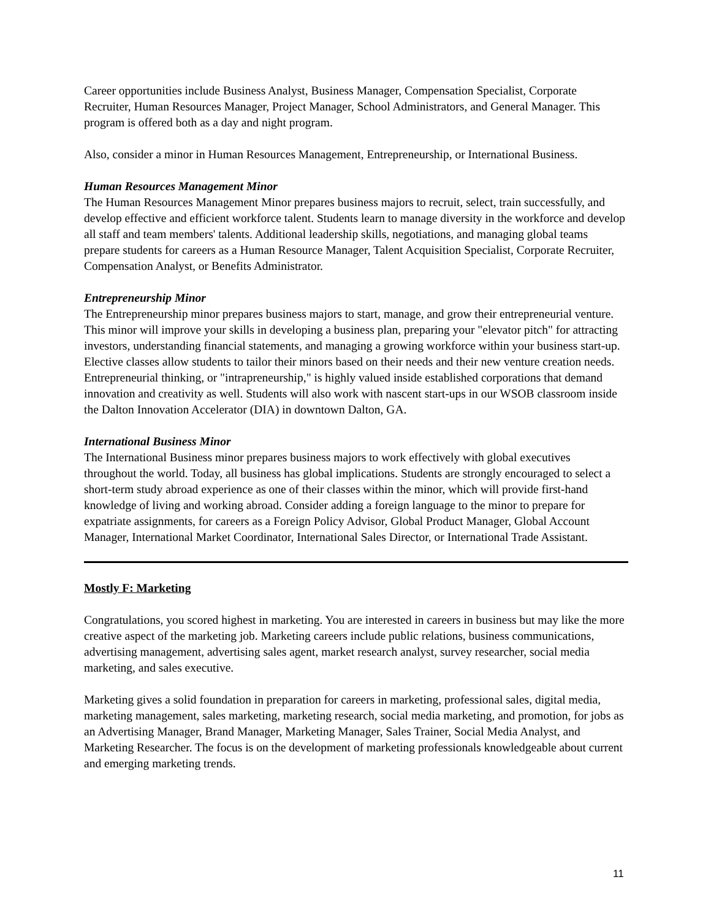Career opportunities include Business Analyst, Business Manager, Compensation Specialist, Corporate Recruiter, Human Resources Manager, Project Manager, School Administrators, and General Manager. This program is offered both as a day and night program.
Also, consider a minor in Human Resources Management, Entrepreneurship, or International Business.
Human Resources Management Minor
The Human Resources Management Minor prepares business majors to recruit, select, train successfully, and develop effective and efficient workforce talent. Students learn to manage diversity in the workforce and develop all staff and team members' talents. Additional leadership skills, negotiations, and managing global teams prepare students for careers as a Human Resource Manager, Talent Acquisition Specialist, Corporate Recruiter, Compensation Analyst, or Benefits Administrator.
Entrepreneurship Minor
The Entrepreneurship minor prepares business majors to start, manage, and grow their entrepreneurial venture. This minor will improve your skills in developing a business plan, preparing your "elevator pitch" for attracting investors, understanding financial statements, and managing a growing workforce within your business start-up. Elective classes allow students to tailor their minors based on their needs and their new venture creation needs. Entrepreneurial thinking, or "intrapreneurship," is highly valued inside established corporations that demand innovation and creativity as well. Students will also work with nascent start-ups in our WSOB classroom inside the Dalton Innovation Accelerator (DIA) in downtown Dalton, GA.
International Business Minor
The International Business minor prepares business majors to work effectively with global executives throughout the world. Today, all business has global implications. Students are strongly encouraged to select a short-term study abroad experience as one of their classes within the minor, which will provide first-hand knowledge of living and working abroad. Consider adding a foreign language to the minor to prepare for expatriate assignments, for careers as a Foreign Policy Advisor, Global Product Manager, Global Account Manager, International Market Coordinator, International Sales Director, or International Trade Assistant.
Mostly F: Marketing
Congratulations, you scored highest in marketing. You are interested in careers in business but may like the more creative aspect of the marketing job. Marketing careers include public relations, business communications, advertising management, advertising sales agent, market research analyst, survey researcher, social media marketing, and sales executive.
Marketing gives a solid foundation in preparation for careers in marketing, professional sales, digital media, marketing management, sales marketing, marketing research, social media marketing, and promotion, for jobs as an Advertising Manager, Brand Manager, Marketing Manager, Sales Trainer, Social Media Analyst, and Marketing Researcher. The focus is on the development of marketing professionals knowledgeable about current and emerging marketing trends.
11